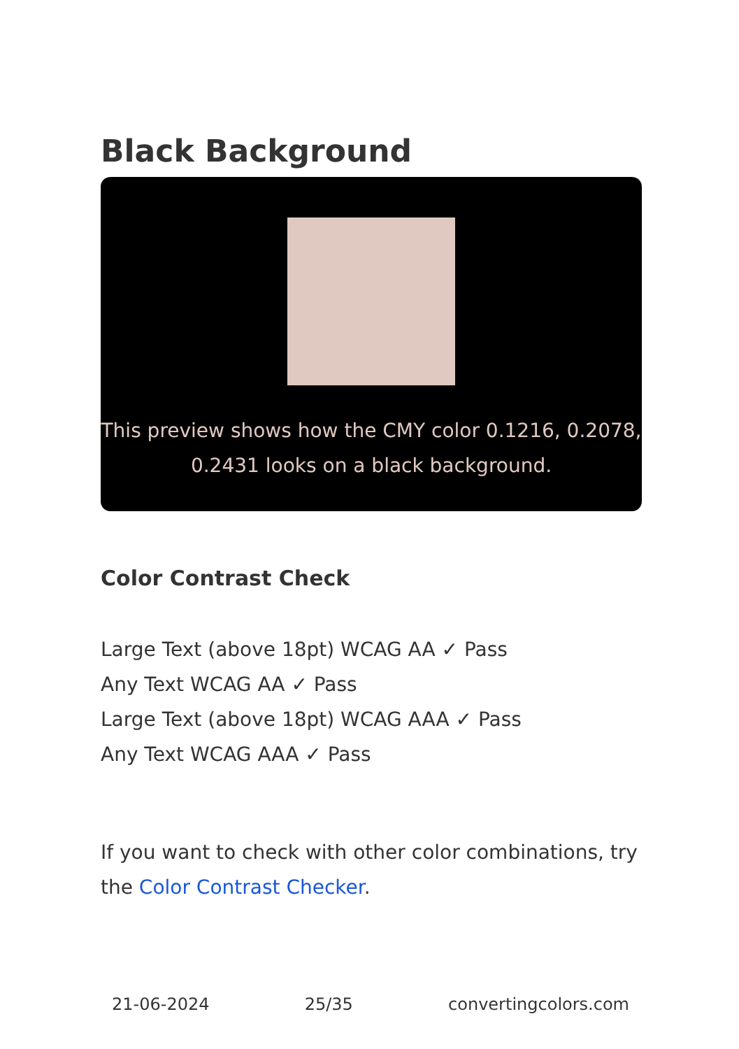Black Background
This preview shows how the CMY color 0.1216, 0.2078, 0.2431 looks on a black background.
Color Contrast Check
Large Text (above 18pt) WCAG AA ✓ Pass
Any Text WCAG AA ✓ Pass
Large Text (above 18pt) WCAG AAA ✓ Pass
Any Text WCAG AAA ✓ Pass
If you want to check with other color combinations, try the Color Contrast Checker.
21-06-2024 25/35 convertingcolors.com